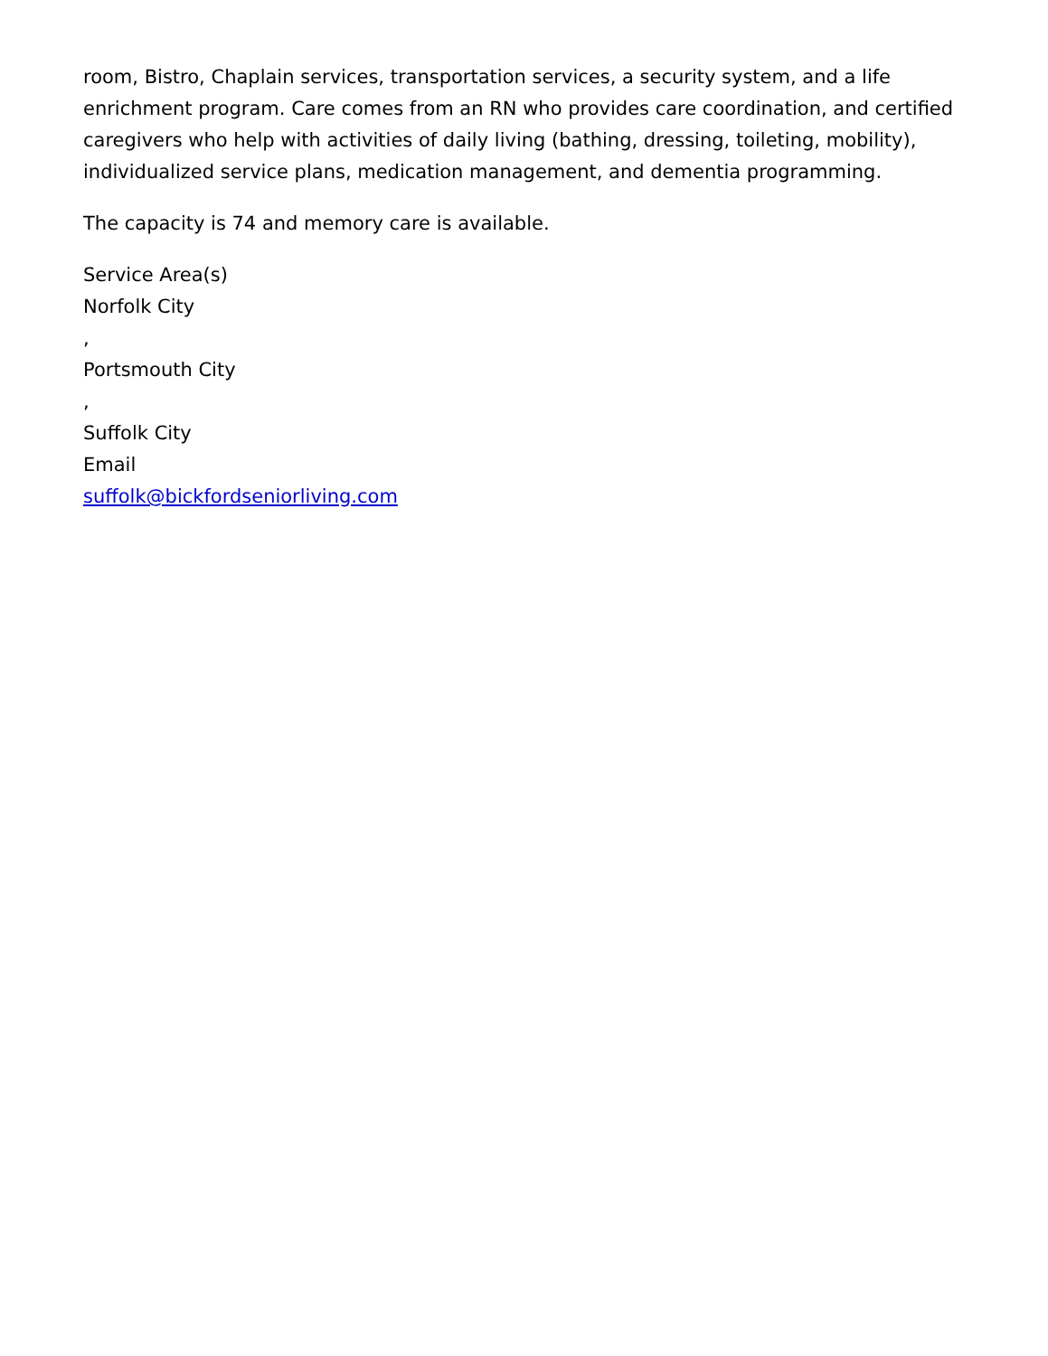room, Bistro, Chaplain services, transportation services, a security system, and a life enrichment program. Care comes from an RN who provides care coordination, and certified caregivers who help with activities of daily living (bathing, dressing, toileting, mobility), individualized service plans, medication management, and dementia programming.
The capacity is 74 and memory care is available.
Service Area(s)
Norfolk City
,
Portsmouth City
,
Suffolk City
Email
suffolk@bickfordseniorliving.com